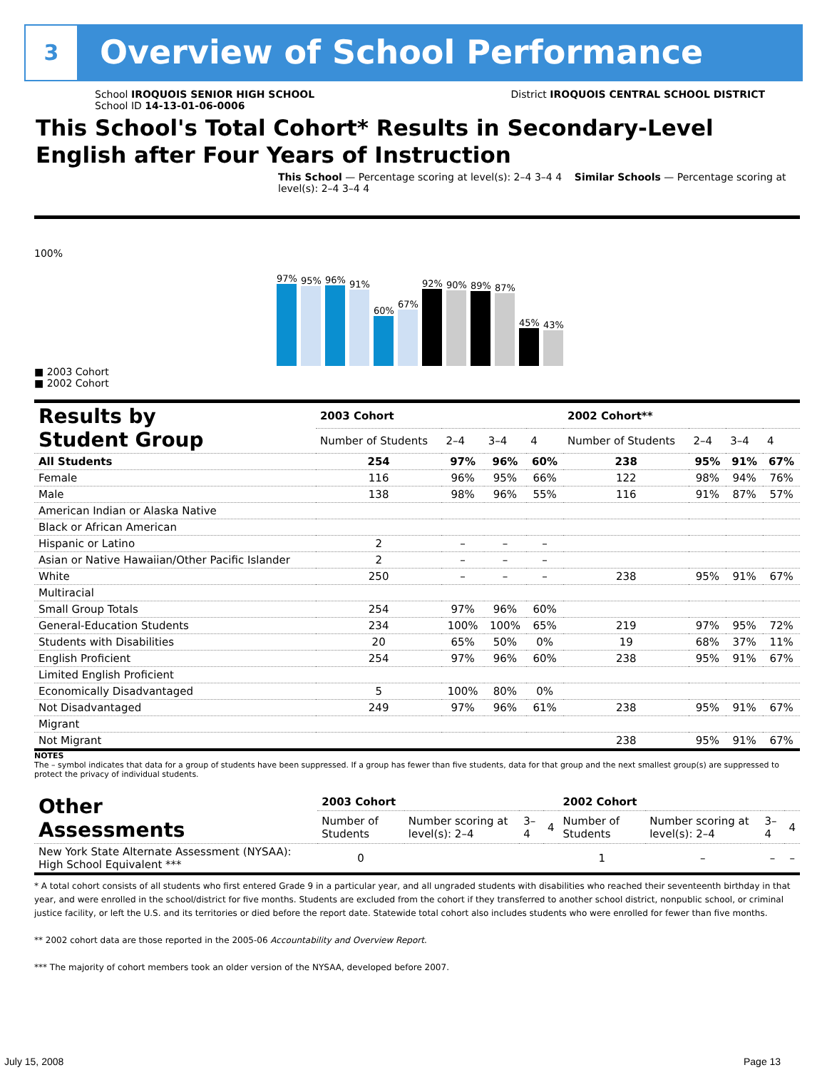3 Overview of School Performance
School IROQUOIS SENIOR HIGH SCHOOL District IROQUOIS CENTRAL SCHOOL DISTRICT
School ID 14-13-01-06-0006
This School's Total Cohort* Results in Secondary-Level
English after Four Years of Instruction
This School — Percentage scoring at level(s): 2–4 3–4 4 Similar Schools — Percentage scoring at level(s): 2–4 3–4 4
100%
97%
95%
96%
91%
60%
67%
92%
90%
89%
87%
45%
43%
■ 2003 Cohort
■ 2002 Cohort
| Results by Student Group | 2003 Cohort | | | | 2002 Cohort** | | | |
| --- | --- | --- | --- | --- | --- | --- | --- | --- |
| | Number of Students | 2–4 | 3–4 | 4 | Number of Students | 2–4 | 3–4 | 4 |
| All Students | 254 | 97% | 96% | 60% | 238 | 95% | 91% | 67% |
| Female | 116 | 96% | 95% | 66% | 122 | 98% | 94% | 76% |
| Male | 138 | 98% | 96% | 55% | 116 | 91% | 87% | 57% |
| American Indian or Alaska Native | | | | | | | | |
| Black or African American | | | | | | | | |
| Hispanic or Latino | 2 | – | – | – | | | | |
| Asian or Native Hawaiian/Other Pacific Islander | 2 | – | – | – | | | | |
| White | 250 | – | – | – | 238 | 95% | 91% | 67% |
| Multiracial | | | | | | | | |
| Small Group Totals | 254 | 97% | 96% | 60% | | | | |
| General-Education Students | 234 | 100% | 100% | 65% | 219 | 97% | 95% | 72% |
| Students with Disabilities | 20 | 65% | 50% | 0% | 19 | 68% | 37% | 11% |
| English Proficient | 254 | 97% | 96% | 60% | 238 | 95% | 91% | 67% |
| Limited English Proficient | | | | | | | | |
| Economically Disadvantaged | 5 | 100% | 80% | 0% | | | | |
| Not Disadvantaged | 249 | 97% | 96% | 61% | 238 | 95% | 91% | 67% |
| Migrant | | | | | | | | |
| Not Migrant | | | | | 238 | 95% | 91% | 67% |
NOTES
The – symbol indicates that data for a group of students have been suppressed. If a group has fewer than five students, data for that group and the next smallest group(s) are suppressed to protect the privacy of individual students.
| Other Assessments | 2003 Cohort | | | | 2002 Cohort | | | |
| --- | --- | --- | --- | --- | --- | --- | --- | --- |
| | Number of Students | Number scoring at level(s): 2–4 | 3–4 | 4 | Number of Students | Number scoring at level(s): 2–4 | 3–4 | 4 |
| New York State Alternate Assessment (NYSAA): High School Equivalent *** | 0 | | | | 1 | – | – | – |
* A total cohort consists of all students who first entered Grade 9 in a particular year, and all ungraded students with disabilities who reached their seventeenth birthday in that year, and were enrolled in the school/district for five months. Students are excluded from the cohort if they transferred to another school district, nonpublic school, or criminal justice facility, or left the U.S. and its territories or died before the report date. Statewide total cohort also includes students who were enrolled for fewer than five months.
** 2002 cohort data are those reported in the 2005-06 Accountability and Overview Report.
*** The majority of cohort members took an older version of the NYSAA, developed before 2007.
July 15, 2008 Page 13